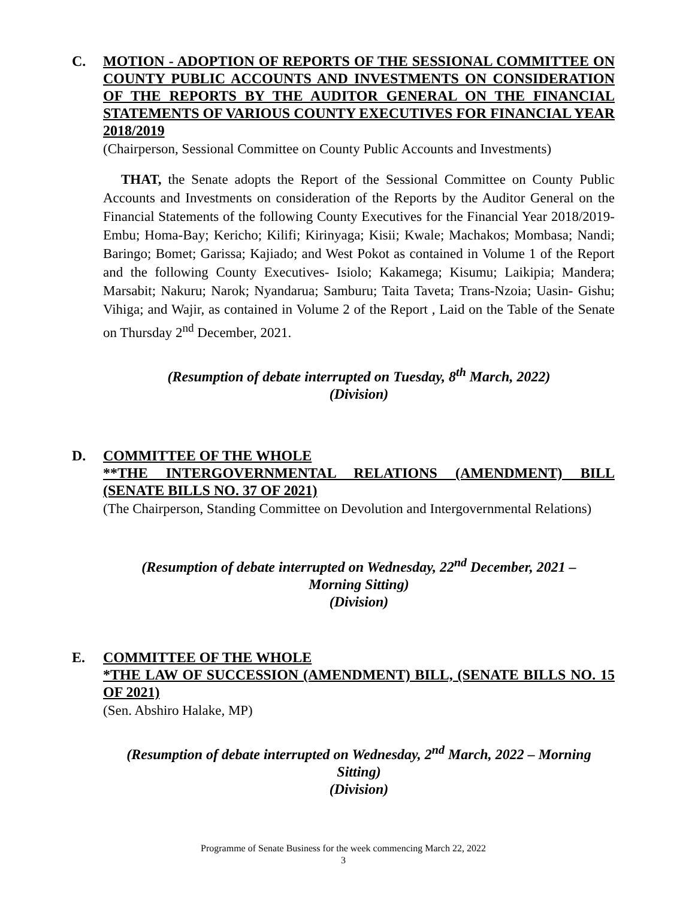C. MOTION - ADOPTION OF REPORTS OF THE SESSIONAL COMMITTEE ON COUNTY PUBLIC ACCOUNTS AND INVESTMENTS ON CONSIDERATION OF THE REPORTS BY THE AUDITOR GENERAL ON THE FINANCIAL STATEMENTS OF VARIOUS COUNTY EXECUTIVES FOR FINANCIAL YEAR 2018/2019
(Chairperson, Sessional Committee on County Public Accounts and Investments)
THAT, the Senate adopts the Report of the Sessional Committee on County Public Accounts and Investments on consideration of the Reports by the Auditor General on the Financial Statements of the following County Executives for the Financial Year 2018/2019- Embu; Homa-Bay; Kericho; Kilifi; Kirinyaga; Kisii; Kwale; Machakos; Mombasa; Nandi; Baringo; Bomet; Garissa; Kajiado; and West Pokot as contained in Volume 1 of the Report and the following County Executives- Isiolo; Kakamega; Kisumu; Laikipia; Mandera; Marsabit; Nakuru; Narok; Nyandarua; Samburu; Taita Taveta; Trans-Nzoia; Uasin- Gishu; Vihiga; and Wajir, as contained in Volume 2 of the Report , Laid on the Table of the Senate on Thursday 2<sup>nd</sup> December, 2021.
(Resumption of debate interrupted on Tuesday, 8<sup>th</sup> March, 2022)
(Division)
D. COMMITTEE OF THE WHOLE
**THE INTERGOVERNMENTAL RELATIONS (AMENDMENT) BILL (SENATE BILLS NO. 37 OF 2021)
(The Chairperson, Standing Committee on Devolution and Intergovernmental Relations)
(Resumption of debate interrupted on Wednesday, 22<sup>nd</sup> December, 2021 –
Morning Sitting)
(Division)
E. COMMITTEE OF THE WHOLE
*THE LAW OF SUCCESSION (AMENDMENT) BILL, (SENATE BILLS NO. 15 OF 2021)
(Sen. Abshiro Halake, MP)
(Resumption of debate interrupted on Wednesday, 2<sup>nd</sup> March, 2022 – Morning Sitting)
(Division)
Programme of Senate Business for the week commencing March 22, 2022
3